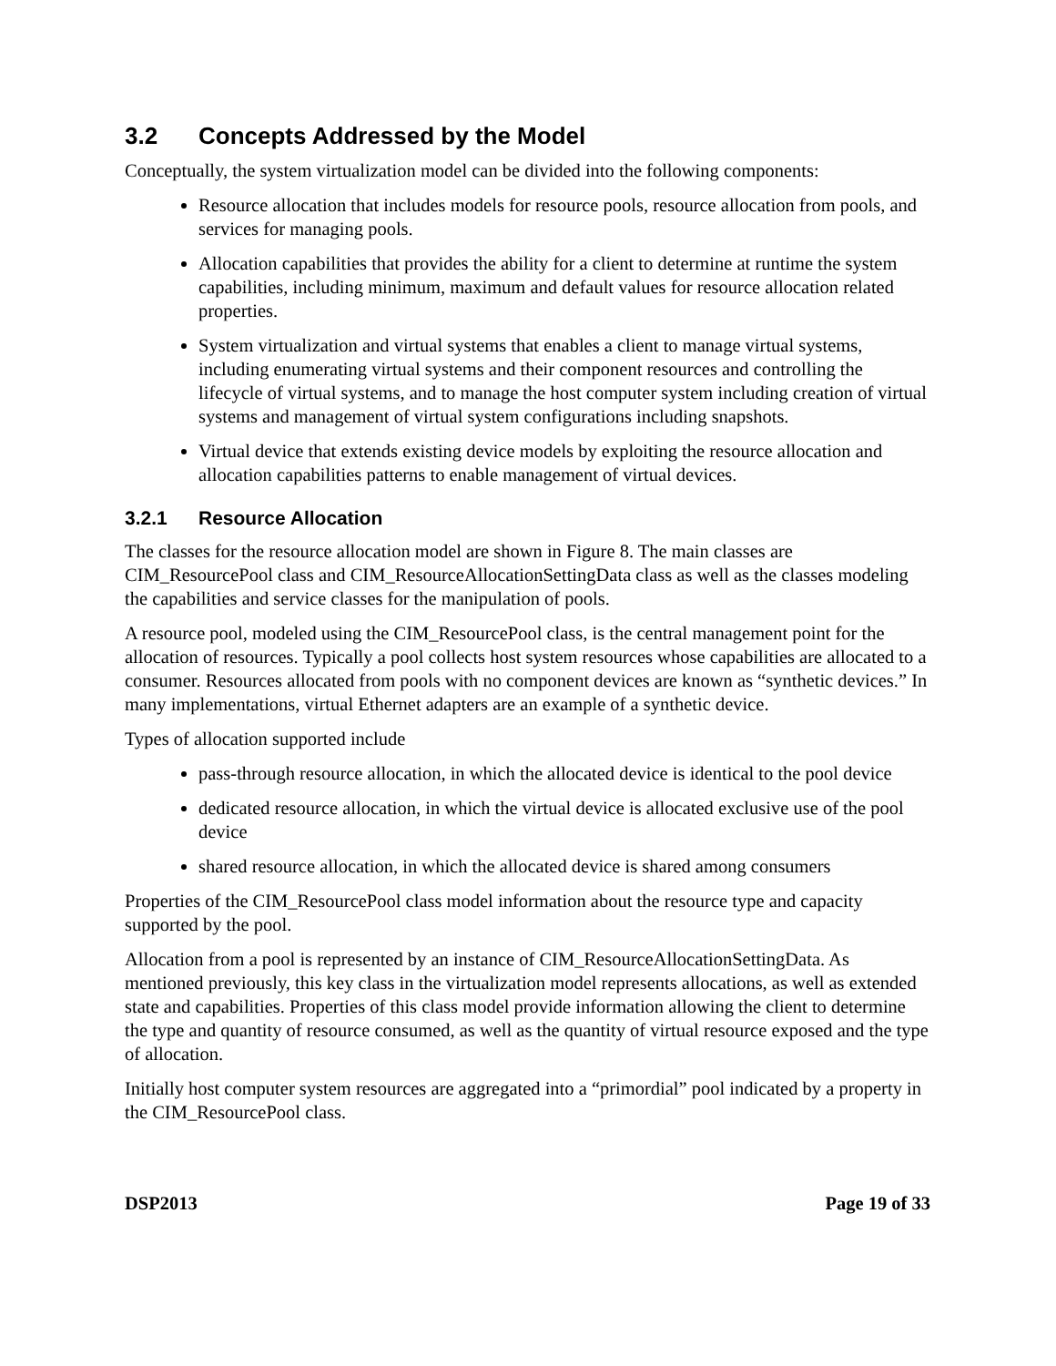3.2 Concepts Addressed by the Model
Conceptually, the system virtualization model can be divided into the following components:
Resource allocation that includes models for resource pools, resource allocation from pools, and services for managing pools.
Allocation capabilities that provides the ability for a client to determine at runtime the system capabilities, including minimum, maximum and default values for resource allocation related properties.
System virtualization and virtual systems that enables a client to manage virtual systems, including enumerating virtual systems and their component resources and controlling the lifecycle of virtual systems, and to manage the host computer system including creation of virtual systems and management of virtual system configurations including snapshots.
Virtual device that extends existing device models by exploiting the resource allocation and allocation capabilities patterns to enable management of virtual devices.
3.2.1 Resource Allocation
The classes for the resource allocation model are shown in Figure 8. The main classes are CIM_ResourcePool class and CIM_ResourceAllocationSettingData class as well as the classes modeling the capabilities and service classes for the manipulation of pools.
A resource pool, modeled using the CIM_ResourcePool class, is the central management point for the allocation of resources. Typically a pool collects host system resources whose capabilities are allocated to a consumer. Resources allocated from pools with no component devices are known as “synthetic devices.” In many implementations, virtual Ethernet adapters are an example of a synthetic device.
Types of allocation supported include
pass-through resource allocation, in which the allocated device is identical to the pool device
dedicated resource allocation, in which the virtual device is allocated exclusive use of the pool device
shared resource allocation, in which the allocated device is shared among consumers
Properties of the CIM_ResourcePool class model information about the resource type and capacity supported by the pool.
Allocation from a pool is represented by an instance of CIM_ResourceAllocationSettingData. As mentioned previously, this key class in the virtualization model represents allocations, as well as extended state and capabilities. Properties of this class model provide information allowing the client to determine the type and quantity of resource consumed, as well as the quantity of virtual resource exposed and the type of allocation.
Initially host computer system resources are aggregated into a “primordial” pool indicated by a property in the CIM_ResourcePool class.
DSP2013 Page 19 of 33